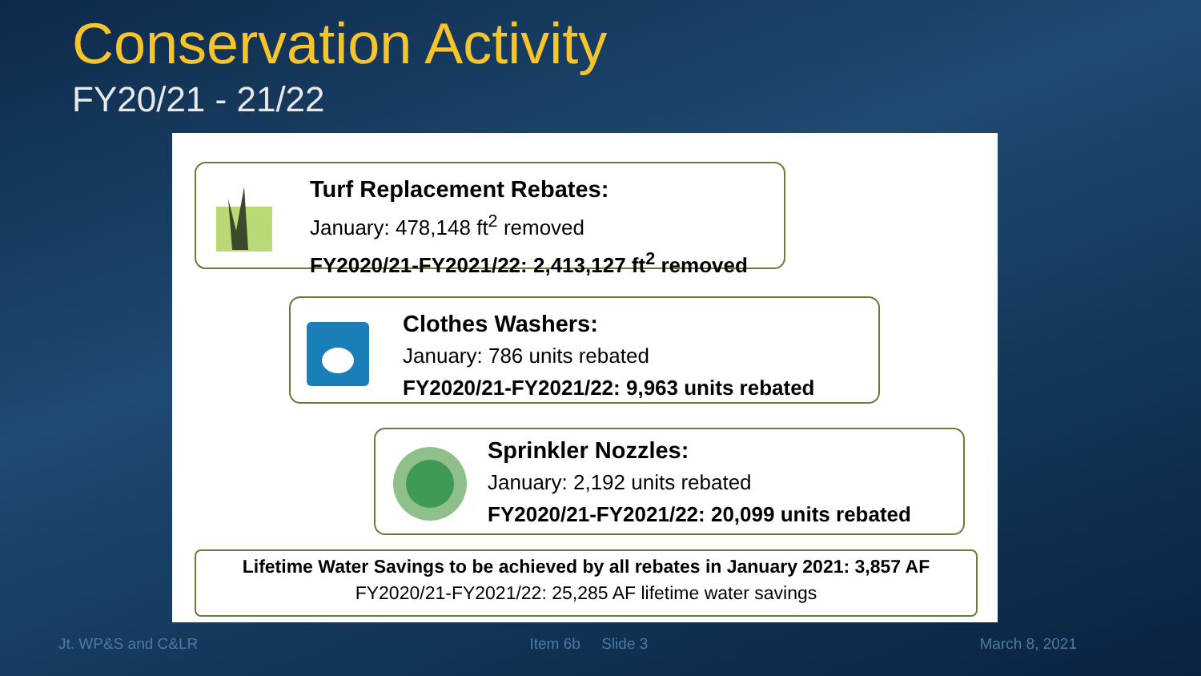Conservation Activity
FY20/21 - 21/22
Turf Replacement Rebates:
January: 478,148 ft<sup>2</sup> removed
FY2020/21-FY2021/22: 2,413,127 ft<sup>2</sup> removed
Clothes Washers:
January: 786 units rebated
FY2020/21-FY2021/22: 9,963 units rebated
Sprinkler Nozzles:
January: 2,192 units rebated
FY2020/21-FY2021/22: 20,099 units rebated
Lifetime Water Savings to be achieved by all rebates in January 2021: 3,857 AF
FY2020/21-FY2021/22: 25,285 AF lifetime water savings
Jt. WP&S and C&LR Item 6b Slide 3 March 8, 2021